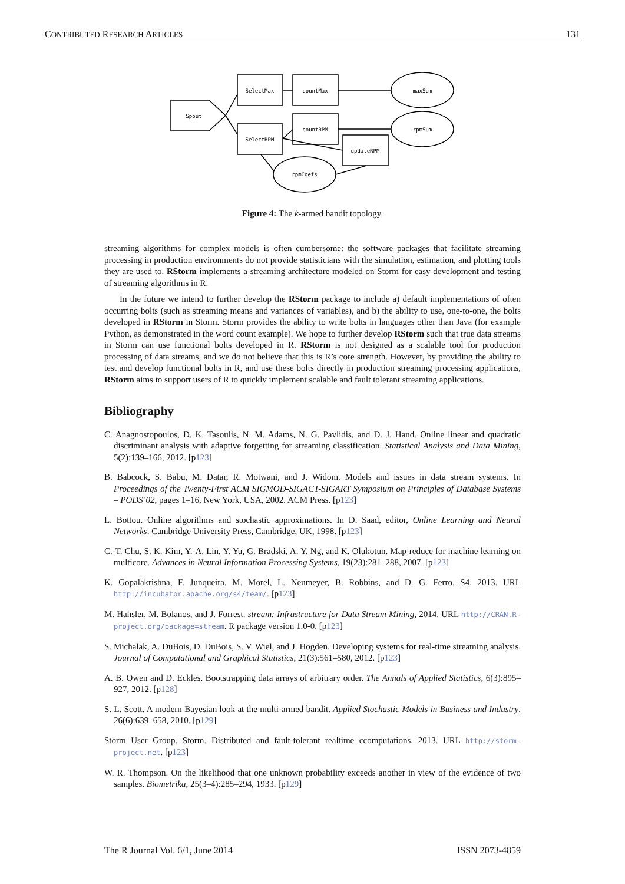CONTRIBUTED RESEARCH ARTICLES 131
Spout
SelectMax
countMax
maxSum
SelectRPM
countRPM
rpmSum
updateRPM
rpmCoefs
Figure 4: The k-armed bandit topology.
streaming algorithms for complex models is often cumbersome: the software packages that facilitate streaming processing in production environments do not provide statisticians with the simulation, estimation, and plotting tools they are used to. RStorm implements a streaming architecture modeled on Storm for easy development and testing of streaming algorithms in R.
In the future we intend to further develop the RStorm package to include a) default implementations of often occurring bolts (such as streaming means and variances of variables), and b) the ability to use, one-to-one, the bolts developed in RStorm in Storm. Storm provides the ability to write bolts in languages other than Java (for example Python, as demonstrated in the word count example). We hope to further develop RStorm such that true data streams in Storm can use functional bolts developed in R. RStorm is not designed as a scalable tool for production processing of data streams, and we do not believe that this is R’s core strength. However, by providing the ability to test and develop functional bolts in R, and use these bolts directly in production streaming processing applications, RStorm aims to support users of R to quickly implement scalable and fault tolerant streaming applications.
Bibliography
C. Anagnostopoulos, D. K. Tasoulis, N. M. Adams, N. G. Pavlidis, and D. J. Hand. Online linear and quadratic discriminant analysis with adaptive forgetting for streaming classification. Statistical Analysis and Data Mining, 5(2):139–166, 2012. [p123]
B. Babcock, S. Babu, M. Datar, R. Motwani, and J. Widom. Models and issues in data stream systems. In Proceedings of the Twenty-First ACM SIGMOD-SIGACT-SIGART Symposium on Principles of Database Systems – PODS’02, pages 1–16, New York, USA, 2002. ACM Press. [p123]
L. Bottou. Online algorithms and stochastic approximations. In D. Saad, editor, Online Learning and Neural Networks. Cambridge University Press, Cambridge, UK, 1998. [p123]
C.-T. Chu, S. K. Kim, Y.-A. Lin, Y. Yu, G. Bradski, A. Y. Ng, and K. Olukotun. Map-reduce for machine learning on multicore. Advances in Neural Information Processing Systems, 19(23):281–288, 2007. [p123]
K. Gopalakrishna, F. Junqueira, M. Morel, L. Neumeyer, B. Robbins, and D. G. Ferro. S4, 2013. URL http://incubator.apache.org/s4/team/. [p123]
M. Hahsler, M. Bolanos, and J. Forrest. stream: Infrastructure for Data Stream Mining, 2014. URL http://CRAN.R-project.org/package=stream. R package version 1.0-0. [p123]
S. Michalak, A. DuBois, D. DuBois, S. V. Wiel, and J. Hogden. Developing systems for real-time streaming analysis. Journal of Computational and Graphical Statistics, 21(3):561–580, 2012. [p123]
A. B. Owen and D. Eckles. Bootstrapping data arrays of arbitrary order. The Annals of Applied Statistics, 6(3):895–927, 2012. [p128]
S. L. Scott. A modern Bayesian look at the multi-armed bandit. Applied Stochastic Models in Business and Industry, 26(6):639–658, 2010. [p129]
Storm User Group. Storm. Distributed and fault-tolerant realtime ccomputations, 2013. URL http://storm-project.net. [p123]
W. R. Thompson. On the likelihood that one unknown probability exceeds another in view of the evidence of two samples. Biometrika, 25(3–4):285–294, 1933. [p129]
The R Journal Vol. 6/1, June 2014 ISSN 2073-4859